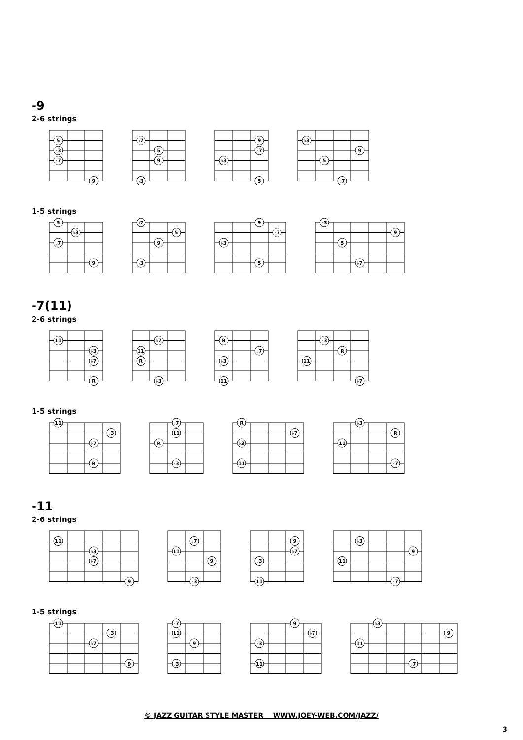-9
2-6 strings
5
♭3
♭7
9
♭7
5
9
♭3
9
♭7
♭3
5
♭3
9
5
♭7
1-5 strings
5
♭3
♭7
9
♭7
5
9
♭3
9
♭7
♭3
5
♭3
9
5
♭7
-7(11)
2-6 strings
11
♭3
♭7
R
♭7
11
R
♭3
R
♭7
♭3
11
♭3
R
11
♭7
1-5 strings
11
♭3
♭7
R
♭7
11
R
♭3
R
♭7
♭3
11
♭3
R
11
♭7
-11
2-6 strings
11
♭3
♭7
9
♭7
11
9
♭3
9
♭7
♭3
11
♭3
9
11
♭7
1-5 strings
11
♭3
♭7
9
♭7
11
9
♭3
9
♭7
♭3
11
♭3
9
11
♭7
© JAZZ GUITAR STYLE MASTER WWW.JOEY-WEB.COM/JAZZ/
3